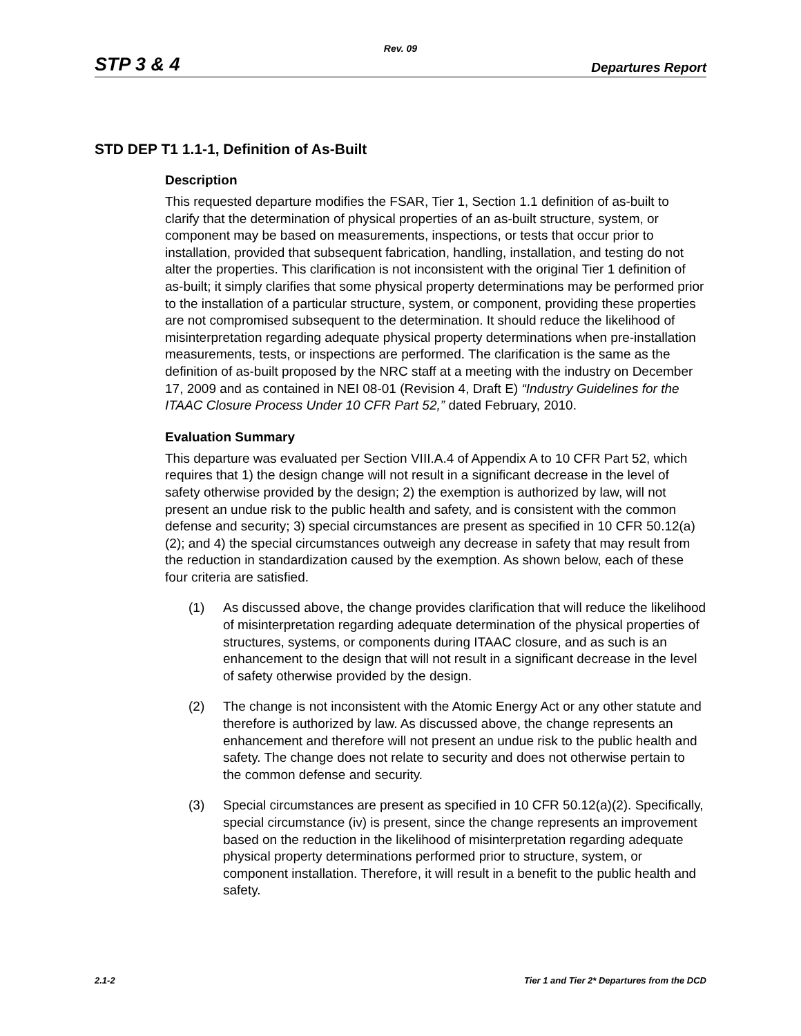Rev. 09
STP 3 & 4 Departures Report
STD DEP T1 1.1-1, Definition of As-Built
Description
This requested departure modifies the FSAR, Tier 1, Section 1.1 definition of as-built to clarify that the determination of physical properties of an as-built structure, system, or component may be based on measurements, inspections, or tests that occur prior to installation, provided that subsequent fabrication, handling, installation, and testing do not alter the properties. This clarification is not inconsistent with the original Tier 1 definition of as-built; it simply clarifies that some physical property determinations may be performed prior to the installation of a particular structure, system, or component, providing these properties are not compromised subsequent to the determination. It should reduce the likelihood of misinterpretation regarding adequate physical property determinations when pre-installation measurements, tests, or inspections are performed. The clarification is the same as the definition of as-built proposed by the NRC staff at a meeting with the industry on December 17, 2009 and as contained in NEI 08-01 (Revision 4, Draft E) “Industry Guidelines for the ITAAC Closure Process Under 10 CFR Part 52,” dated February, 2010.
Evaluation Summary
This departure was evaluated per Section VIII.A.4 of Appendix A to 10 CFR Part 52, which requires that 1) the design change will not result in a significant decrease in the level of safety otherwise provided by the design; 2) the exemption is authorized by law, will not present an undue risk to the public health and safety, and is consistent with the common defense and security; 3) special circumstances are present as specified in 10 CFR 50.12(a)(2); and 4) the special circumstances outweigh any decrease in safety that may result from the reduction in standardization caused by the exemption. As shown below, each of these four criteria are satisfied.
(1) As discussed above, the change provides clarification that will reduce the likelihood of misinterpretation regarding adequate determination of the physical properties of structures, systems, or components during ITAAC closure, and as such is an enhancement to the design that will not result in a significant decrease in the level of safety otherwise provided by the design.
(2) The change is not inconsistent with the Atomic Energy Act or any other statute and therefore is authorized by law. As discussed above, the change represents an enhancement and therefore will not present an undue risk to the public health and safety. The change does not relate to security and does not otherwise pertain to the common defense and security.
(3) Special circumstances are present as specified in 10 CFR 50.12(a)(2). Specifically, special circumstance (iv) is present, since the change represents an improvement based on the reduction in the likelihood of misinterpretation regarding adequate physical property determinations performed prior to structure, system, or component installation. Therefore, it will result in a benefit to the public health and safety.
2.1-2 Tier 1 and Tier 2* Departures from the DCD